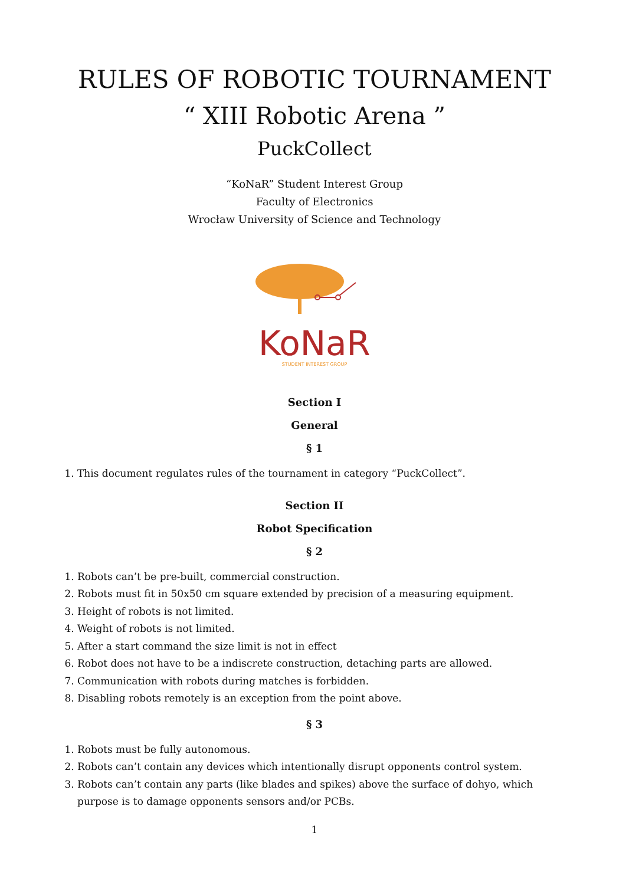RULES OF ROBOTIC TOURNAMENT
“ XIII Robotic Arena ”
PuckCollect
“KoNaR” Student Interest Group
Faculty of Electronics
Wrocław University of Science and Technology
KoNaR
STUDENT INTEREST GROUP
Section I
General
§ 1
1. This document regulates rules of the tournament in category “PuckCollect”.
Section II
Robot Specification
§ 2
1. Robots can’t be pre-built, commercial construction.
2. Robots must fit in 50x50 cm square extended by precision of a measuring equipment.
3. Height of robots is not limited.
4. Weight of robots is not limited.
5. After a start command the size limit is not in effect
6. Robot does not have to be a indiscrete construction, detaching parts are allowed.
7. Communication with robots during matches is forbidden.
8. Disabling robots remotely is an exception from the point above.
§ 3
1. Robots must be fully autonomous.
2. Robots can’t contain any devices which intentionally disrupt opponents control system.
3. Robots can’t contain any parts (like blades and spikes) above the surface of dohyo, which purpose is to damage opponents sensors and/or PCBs.
1